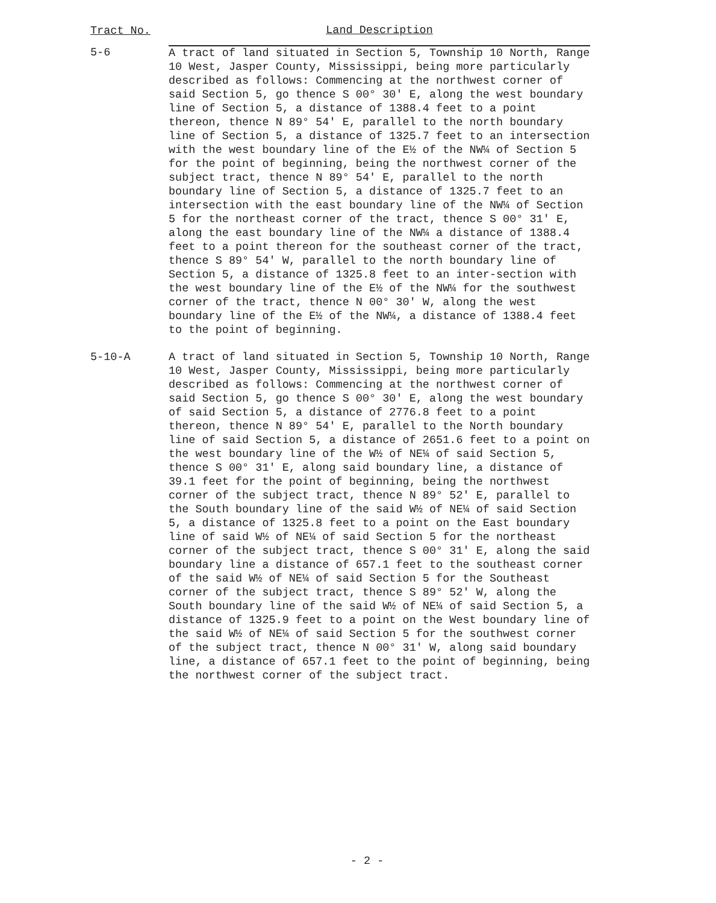| Tract No. | Land Description |
| --- | --- |
| 5-6 | A tract of land situated in Section 5, Township 10 North, Range 10 West, Jasper County, Mississippi, being more particularly described as follows: Commencing at the northwest corner of said Section 5, go thence S 00° 30' E, along the west boundary line of Section 5, a distance of 1388.4 feet to a point thereon, thence N 89° 54' E, parallel to the north boundary line of Section 5, a distance of 1325.7 feet to an intersection with the west boundary line of the E½ of the NW¼ of Section 5 for the point of beginning, being the northwest corner of the subject tract, thence N 89° 54' E, parallel to the north boundary line of Section 5, a distance of 1325.7 feet to an intersection with the east boundary line of the NW¼ of Section 5 for the northeast corner of the tract, thence S 00° 31' E, along the east boundary line of the NW¼ a distance of 1388.4 feet to a point thereon for the southeast corner of the tract, thence S 89° 54' W, parallel to the north boundary line of Section 5, a distance of 1325.8 feet to an inter-section with the west boundary line of the E½ of the NW¼ for the southwest corner of the tract, thence N 00° 30' W, along the west boundary line of the E½ of the NW¼, a distance of 1388.4 feet to the point of beginning. |
| 5-10-A | A tract of land situated in Section 5, Township 10 North, Range 10 West, Jasper County, Mississippi, being more particularly described as follows: Commencing at the northwest corner of said Section 5, go thence S 00° 30' E, along the west boundary of said Section 5, a distance of 2776.8 feet to a point thereon, thence N 89° 54' E, parallel to the North boundary line of said Section 5, a distance of 2651.6 feet to a point on the west boundary line of the W½ of NE¼ of said Section 5, thence S 00° 31' E, along said boundary line, a distance of 39.1 feet for the point of beginning, being the northwest corner of the subject tract, thence N 89° 52' E, parallel to the South boundary line of the said W½ of NE¼ of said Section 5, a distance of 1325.8 feet to a point on the East boundary line of said W½ of NE¼ of said Section 5 for the northeast corner of the subject tract, thence S 00° 31' E, along the said boundary line a distance of 657.1 feet to the southeast corner of the said W½ of NE¼ of said Section 5 for the Southeast corner of the subject tract, thence S 89° 52' W, along the South boundary line of the said W½ of NE¼ of said Section 5, a distance of 1325.9 feet to a point on the West boundary line of the said W½ of NE¼ of said Section 5 for the southwest corner of the subject tract, thence N 00° 31' W, along said boundary line, a distance of 657.1 feet to the point of beginning, being the northwest corner of the subject tract. |
- 2 -